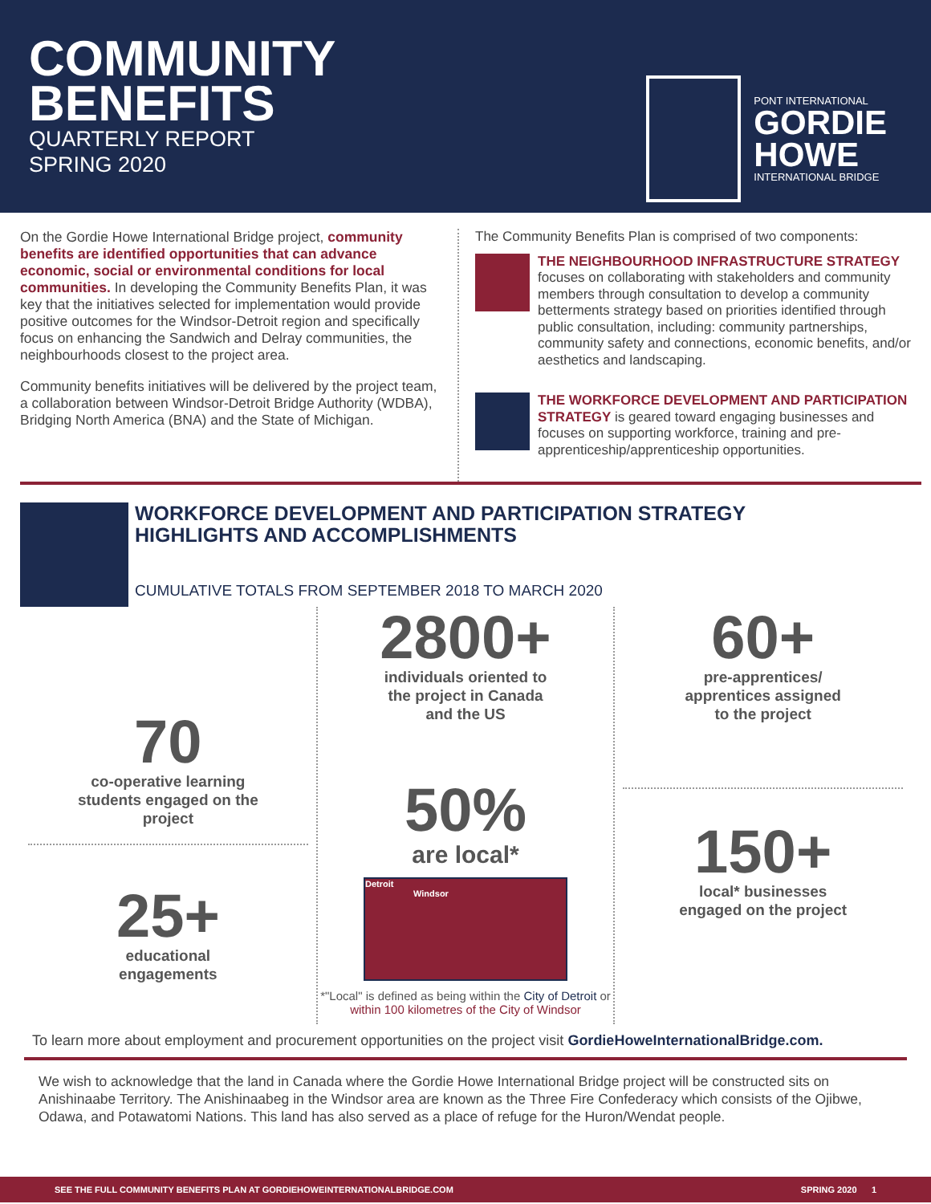COMMUNITY
BENEFITS
QUARTERLY REPORT
SPRING 2020
PONT INTERNATIONAL
GORDIE
HOWE
INTERNATIONAL BRIDGE
On the Gordie Howe International Bridge project, community benefits are identified opportunities that can advance economic, social or environmental conditions for local communities. In developing the Community Benefits Plan, it was key that the initiatives selected for implementation would provide positive outcomes for the Windsor-Detroit region and specifically focus on enhancing the Sandwich and Delray communities, the neighbourhoods closest to the project area.
Community benefits initiatives will be delivered by the project team, a collaboration between Windsor-Detroit Bridge Authority (WDBA), Bridging North America (BNA) and the State of Michigan.
The Community Benefits Plan is comprised of two components:
THE NEIGHBOURHOOD INFRASTRUCTURE STRATEGY focuses on collaborating with stakeholders and community members through consultation to develop a community betterments strategy based on priorities identified through public consultation, including: community partnerships, community safety and connections, economic benefits, and/or aesthetics and landscaping.
THE WORKFORCE DEVELOPMENT AND PARTICIPATION STRATEGY is geared toward engaging businesses and focuses on supporting workforce, training and pre-apprenticeship/apprenticeship opportunities.
WORKFORCE DEVELOPMENT AND PARTICIPATION STRATEGY
HIGHLIGHTS AND ACCOMPLISHMENTS
CUMULATIVE TOTALS FROM SEPTEMBER 2018 TO MARCH 2020
70
co-operative learning
students engaged on the
project
25+
educational
engagements
2800+
individuals oriented to
the project in Canada
and the US
50%
are local*
Detroit
Windsor
*"Local" is defined as being within the City of Detroit or within 100 kilometres of the City of Windsor
60+
pre-apprentices/
apprentices assigned
to the project
150+
local* businesses
engaged on the project
To learn more about employment and procurement opportunities on the project visit GordieHoweInternationalBridge.com.
We wish to acknowledge that the land in Canada where the Gordie Howe International Bridge project will be constructed sits on Anishinaabe Territory. The Anishinaabeg in the Windsor area are known as the Three Fire Confederacy which consists of the Ojibwe, Odawa, and Potawatomi Nations. This land has also served as a place of refuge for the Huron/Wendat people.
SEE THE FULL COMMUNITY BENEFITS PLAN AT GORDIEHOWEINTERNATIONALBRIDGE.COM SPRING 2020 1